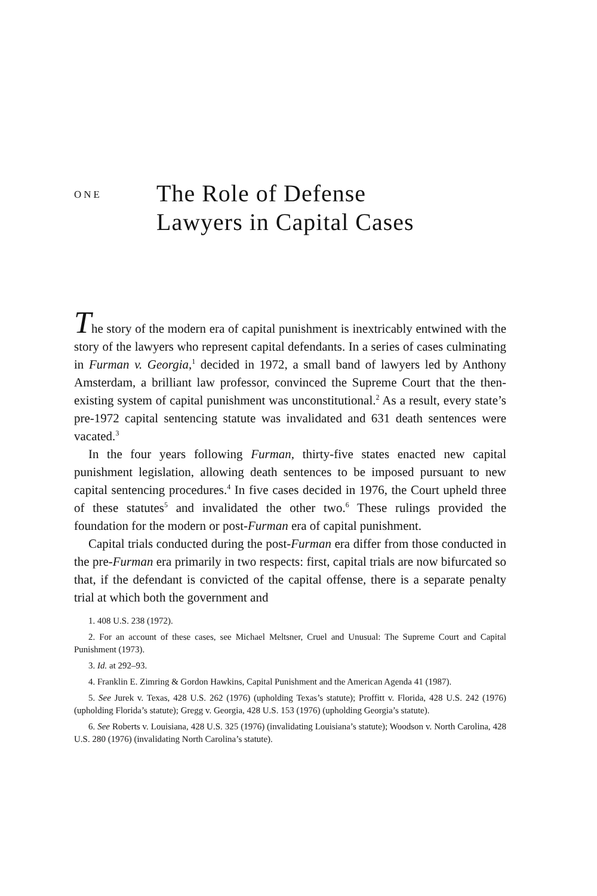ONE
The Role of Defense
Lawyers in Capital Cases
The story of the modern era of capital punishment is inextricably entwined with the story of the lawyers who represent capital defendants. In a series of cases culminating in Furman v. Georgia,<sup>1</sup> decided in 1972, a small band of lawyers led by Anthony Amsterdam, a brilliant law professor, convinced the Supreme Court that the then-existing system of capital punishment was unconstitutional.<sup>2</sup> As a result, every state’s pre-1972 capital sentencing statute was invalidated and 631 death sentences were vacated.<sup>3</sup>
In the four years following Furman, thirty-five states enacted new capital punishment legislation, allowing death sentences to be imposed pursuant to new capital sentencing procedures.<sup>4</sup> In five cases decided in 1976, the Court upheld three of these statutes<sup>5</sup> and invalidated the other two.<sup>6</sup> These rulings provided the foundation for the modern or post-Furman era of capital punishment.
Capital trials conducted during the post-Furman era differ from those conducted in the pre-Furman era primarily in two respects: first, capital trials are now bifurcated so that, if the defendant is convicted of the capital offense, there is a separate penalty trial at which both the government and
1. 408 U.S. 238 (1972).
2. For an account of these cases, see Michael Meltsner, Cruel and Unusual: The Supreme Court and Capital Punishment (1973).
3. Id. at 292–93.
4. Franklin E. Zimring & Gordon Hawkins, Capital Punishment and the American Agenda 41 (1987).
5. See Jurek v. Texas, 428 U.S. 262 (1976) (upholding Texas’s statute); Proffitt v. Florida, 428 U.S. 242 (1976) (upholding Florida’s statute); Gregg v. Georgia, 428 U.S. 153 (1976) (upholding Georgia’s statute).
6. See Roberts v. Louisiana, 428 U.S. 325 (1976) (invalidating Louisiana’s statute); Woodson v. North Carolina, 428 U.S. 280 (1976) (invalidating North Carolina’s statute).